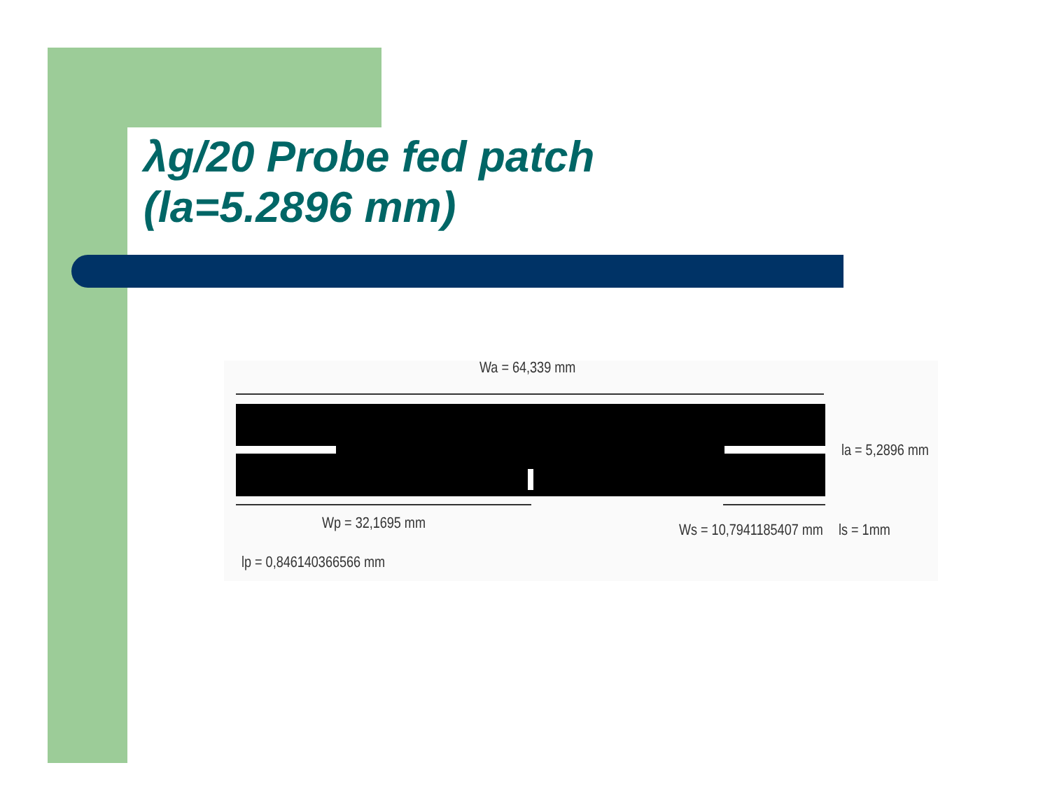λg/20 Probe fed patch
(la=5.2896 mm)
Wa = 64,339 mm
la = 5,2896 mm
Wp = 32,1695 mm Ws = 10,7941185407 mm ls = 1mm
lp = 0,846140366566 mm